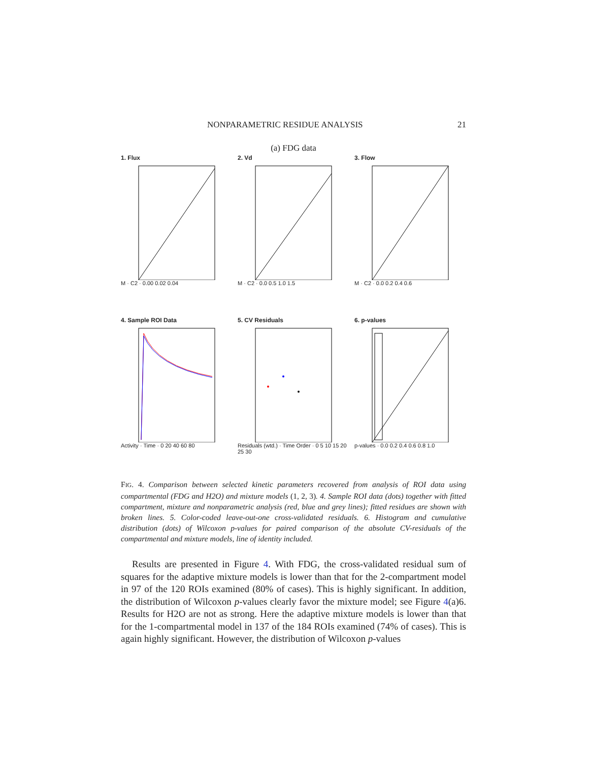NONPARAMETRIC RESIDUE ANALYSIS 21
(a) FDG data
1. Flux
M · C2 · 0.00 0.02 0.04
2. Vd
M · C2 · 0.0 0.5 1.0 1.5
3. Flow
M · C2 · 0.0 0.2 0.4 0.6
4. Sample ROI Data
Activity · Time · 0 20 40 60 80
5. CV Residuals
Residuals (wtd.) · Time Order · 0 5 10 15 20 25 30
6. p-values
p-values · 0.0 0.2 0.4 0.6 0.8 1.0
FIG. 4. Comparison between selected kinetic parameters recovered from analysis of ROI data using compartmental (FDG and H2O) and mixture models (1, 2, 3). 4. Sample ROI data (dots) together with fitted compartment, mixture and nonparametric analysis (red, blue and grey lines); fitted residues are shown with broken lines. 5. Color-coded leave-out-one cross-validated residuals. 6. Histogram and cumulative distribution (dots) of Wilcoxon p-values for paired comparison of the absolute CV-residuals of the compartmental and mixture models, line of identity included.
Results are presented in Figure 4. With FDG, the cross-validated residual sum of squares for the adaptive mixture models is lower than that for the 2-compartment model in 97 of the 120 ROIs examined (80% of cases). This is highly significant. In addition, the distribution of Wilcoxon p-values clearly favor the mixture model; see Figure 4(a)6. Results for H2O are not as strong. Here the adaptive mixture models is lower than that for the 1-compartmental model in 137 of the 184 ROIs examined (74% of cases). This is again highly significant. However, the distribution of Wilcoxon p-values